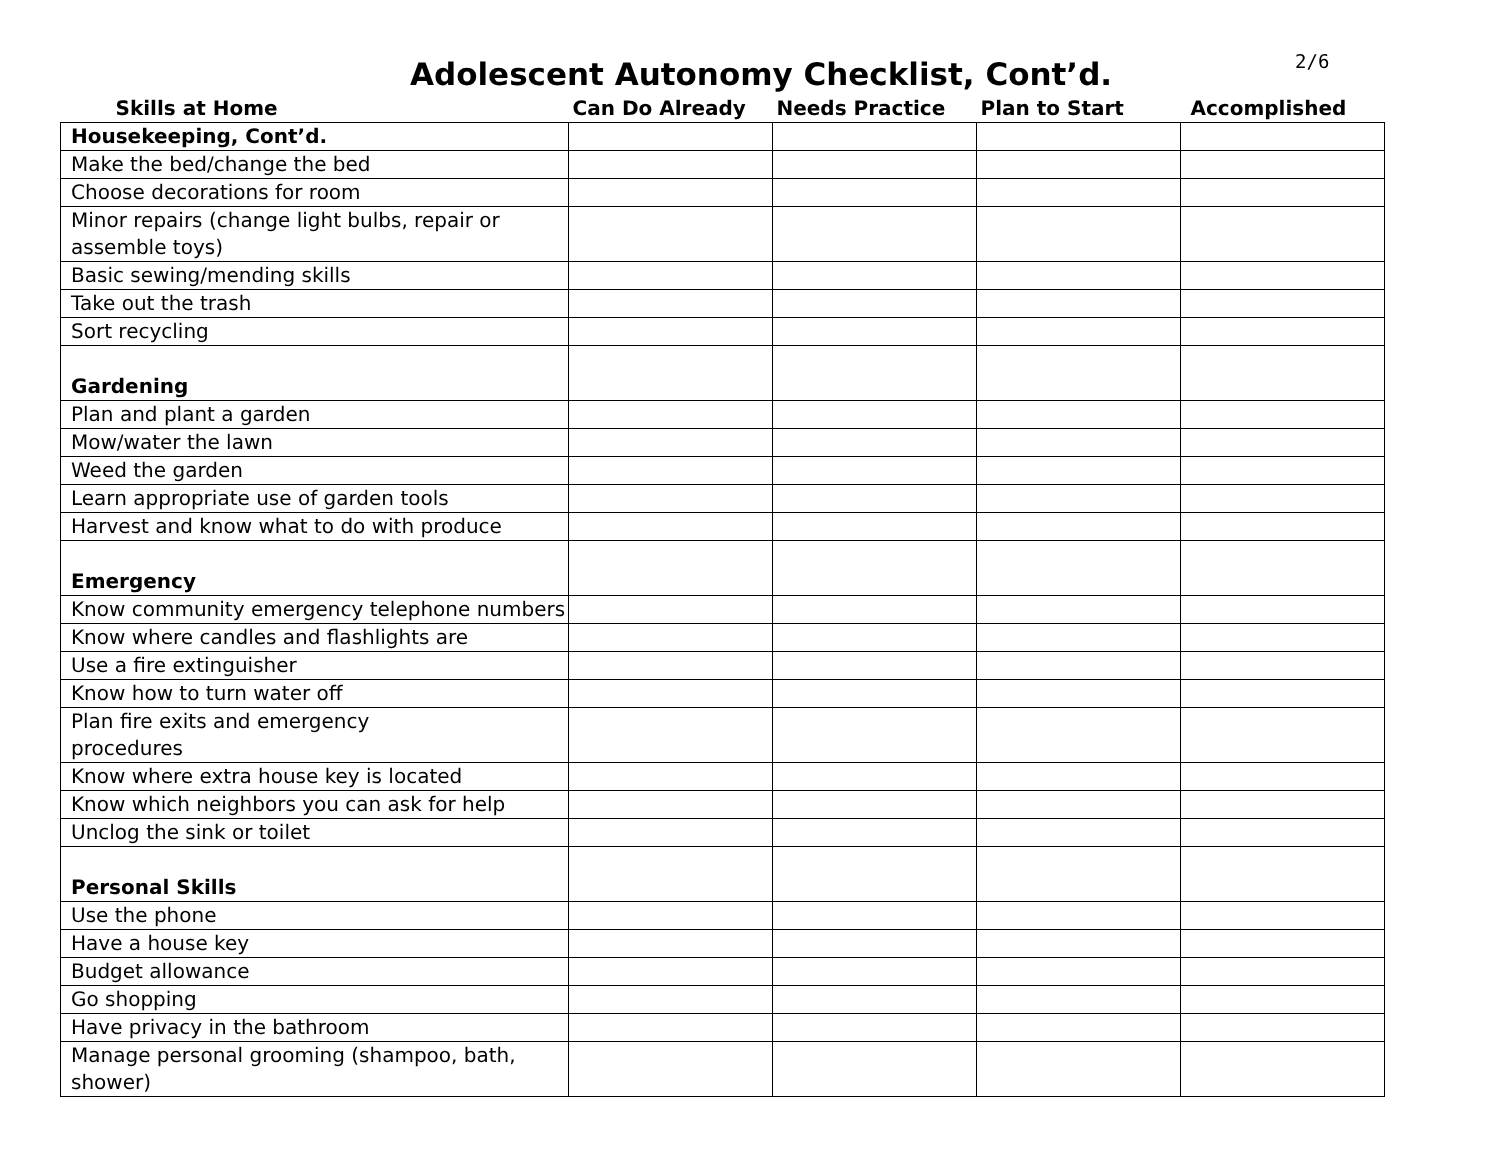Adolescent Autonomy Checklist, Cont’d.
2/6
| Skills at Home | Can Do Already | Needs Practice | Plan to Start | Accomplished |
| --- | --- | --- | --- | --- |
| Housekeeping, Cont’d. | | | | |
| Make the bed/change the bed | | | | |
| Choose decorations for room | | | | |
| Minor repairs (change light bulbs, repair or assemble toys) | | | | |
| Basic sewing/mending skills | | | | |
| Take out the trash | | | | |
| Sort recycling | | | | |
| Gardening | | | | |
| Plan and plant a garden | | | | |
| Mow/water the lawn | | | | |
| Weed the garden | | | | |
| Learn appropriate use of garden tools | | | | |
| Harvest and know what to do with produce | | | | |
| Emergency | | | | |
| Know community emergency telephone numbers | | | | |
| Know where candles and flashlights are | | | | |
| Use a fire extinguisher | | | | |
| Know how to turn water off | | | | |
| Plan fire exits and emergency procedures | | | | |
| Know where extra house key is located | | | | |
| Know which neighbors you can ask for help | | | | |
| Unclog the sink or toilet | | | | |
| Personal Skills | | | | |
| Use the phone | | | | |
| Have a house key | | | | |
| Budget allowance | | | | |
| Go shopping | | | | |
| Have privacy in the bathroom | | | | |
| Manage personal grooming (shampoo, bath, shower) | | | | |